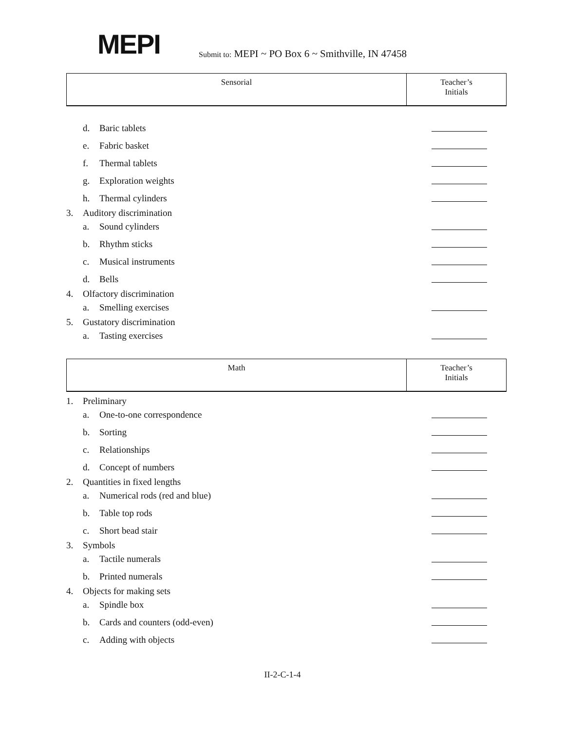MEPI
Submit to: MEPI ~ PO Box 6 ~ Smithville, IN 47458
| Sensorial | Teacher’s Initials |
| --- | --- |
d. Baric tablets
e. Fabric basket
f. Thermal tablets
g. Exploration weights
h. Thermal cylinders
3. Auditory discrimination
a. Sound cylinders
b. Rhythm sticks
c. Musical instruments
d. Bells
4. Olfactory discrimination
a. Smelling exercises
5. Gustatory discrimination
a. Tasting exercises
| Math | Teacher’s Initials |
| --- | --- |
1. Preliminary
a. One-to-one correspondence
b. Sorting
c. Relationships
d. Concept of numbers
2. Quantities in fixed lengths
a. Numerical rods (red and blue)
b. Table top rods
c. Short bead stair
3. Symbols
a. Tactile numerals
b. Printed numerals
4. Objects for making sets
a. Spindle box
b. Cards and counters (odd-even)
c. Adding with objects
II-2-C-1-4